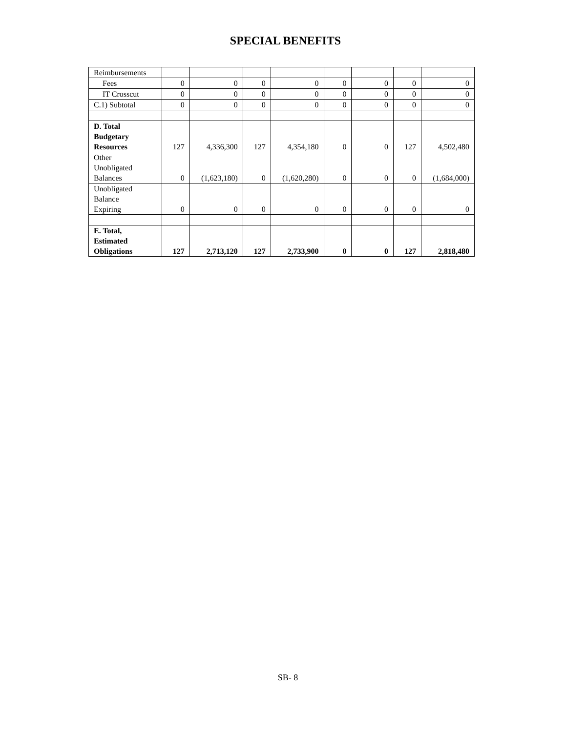SPECIAL BENEFITS
| Reimbursements | | | | | | | | |
| Fees | 0 | 0 | 0 | 0 | 0 | 0 | 0 | 0 |
| IT Crosscut | 0 | 0 | 0 | 0 | 0 | 0 | 0 | 0 |
| C.1) Subtotal | 0 | 0 | 0 | 0 | 0 | 0 | 0 | 0 |
| D. Total Budgetary Resources | 127 | 4,336,300 | 127 | 4,354,180 | 0 | 0 | 127 | 4,502,480 |
| Other Unobligated Balances | 0 | (1,623,180) | 0 | (1,620,280) | 0 | 0 | 0 | (1,684,000) |
| Unobligated Balance Expiring | 0 | 0 | 0 | 0 | 0 | 0 | 0 | 0 |
| E. Total, Estimated Obligations | 127 | 2,713,120 | 127 | 2,733,900 | 0 | 0 | 127 | 2,818,480 |
SB- 8